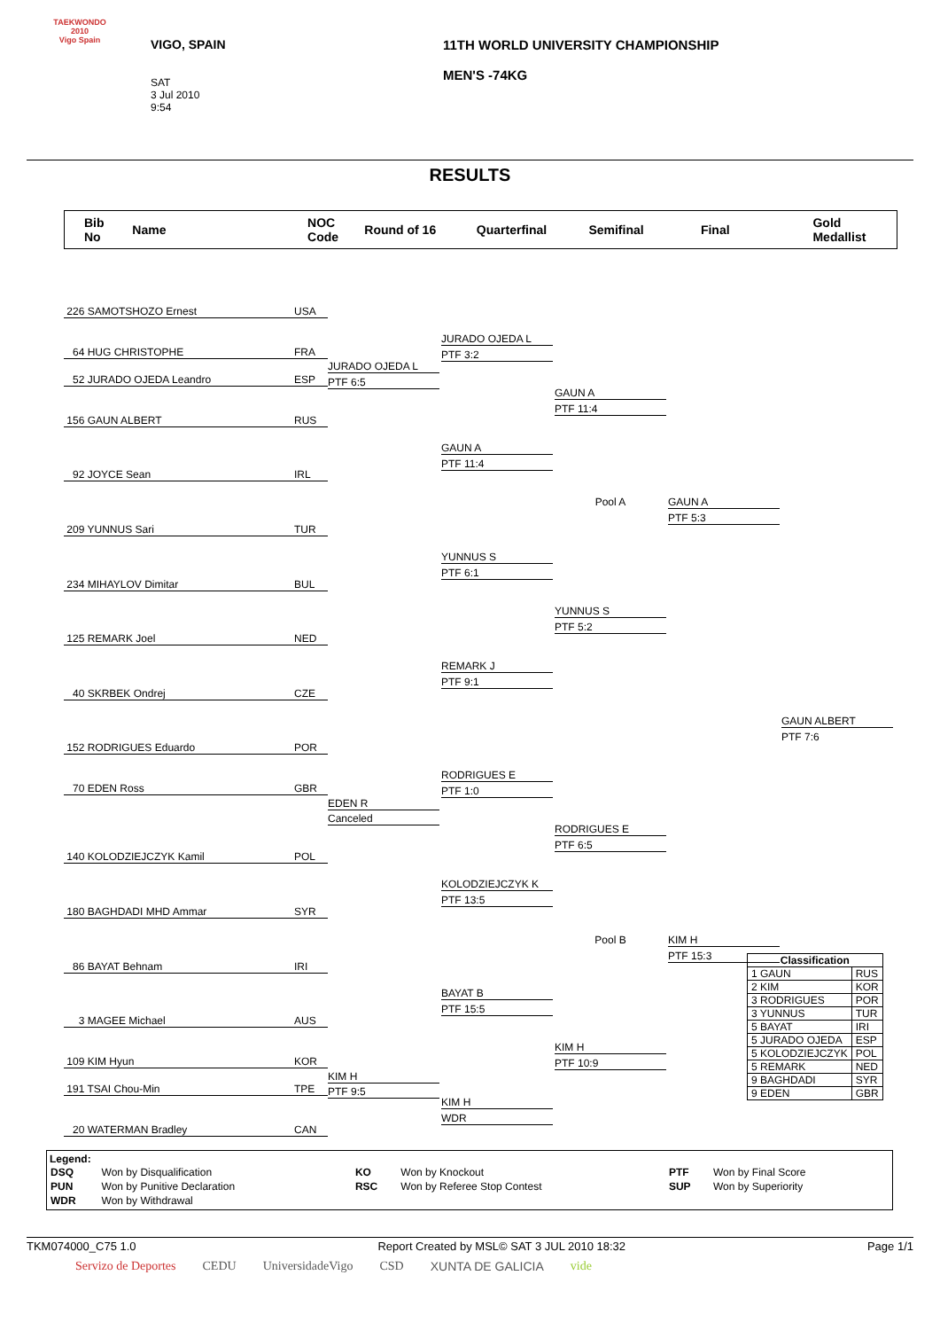TAEKWONDO 2010
Vigo Spain
VIGO, SPAIN
SAT
3 Jul 2010
9:54
11TH WORLD UNIVERSITY CHAMPIONSHIP
MEN'S -74KG
RESULTS
Bib
No Name NOC
Code Round of 16 Quarterfinal Semifinal Final Gold Medallist
226 SAMOTSHOZO Ernest USA
64 HUG CHRISTOPHE FRA
52 JURADO OJEDA Leandro ESP
156 GAUN ALBERT RUS
92 JOYCE Sean IRL
209 YUNNUS Sari TUR
234 MIHAYLOV Dimitar BUL
125 REMARK Joel NED
40 SKRBEK Ondrej CZE
152 RODRIGUES Eduardo POR
70 EDEN Ross GBR
140 KOLODZIEJCZYK Kamil POL
180 BAGHDADI MHD Ammar SYR
86 BAYAT Behnam IRI
3 MAGEE Michael AUS
109 KIM Hyun KOR
191 TSAI Chou-Min TPE
20 WATERMAN Bradley CAN
JURADO OJEDA L
PTF 6:5
EDEN R
Canceled
KIM H
PTF 9:5
JURADO OJEDA L
PTF 3:2
GAUN A
PTF 11:4
YUNNUS S
PTF 6:1
REMARK J
PTF 9:1
RODRIGUES E
PTF 1:0
KOLODZIEJCZYK K
PTF 13:5
BAYAT B
PTF 15:5
KIM H
WDR
GAUN A
PTF 11:4
Pool A
YUNNUS S
PTF 5:2
RODRIGUES E
PTF 6:5
Pool B
KIM H
PTF 10:9
GAUN A
PTF 5:3
KIM H
PTF 15:3
GAUN ALBERT
PTF 7:6
| Classification | |
| --- | --- |
| 1 GAUN | RUS |
| 2 KIM | KOR |
| 3 RODRIGUES | POR |
| 3 YUNNUS | TUR |
| 5 BAYAT | IRI |
| 5 JURADO OJEDA | ESP |
| 5 KOLODZIEJCZYK | POL |
| 5 REMARK | NED |
| 9 BAGHDADI | SYR |
| 9 EDEN | GBR |
Legend:
| DSQ | Won by Disqualification | KO | Won by Knockout | PTF | Won by Final Score |
| PUN | Won by Punitive Declaration | RSC | Won by Referee Stop Contest | SUP | Won by Superiority |
| WDR | Won by Withdrawal | | | | |
TKM074000_C75 1.0 Report Created by MSL© SAT 3 JUL 2010 18:32 Page 1/1
Servizo de Deportes CEDU UniversidadeVigo CSD XUNTA DE GALICIA vide